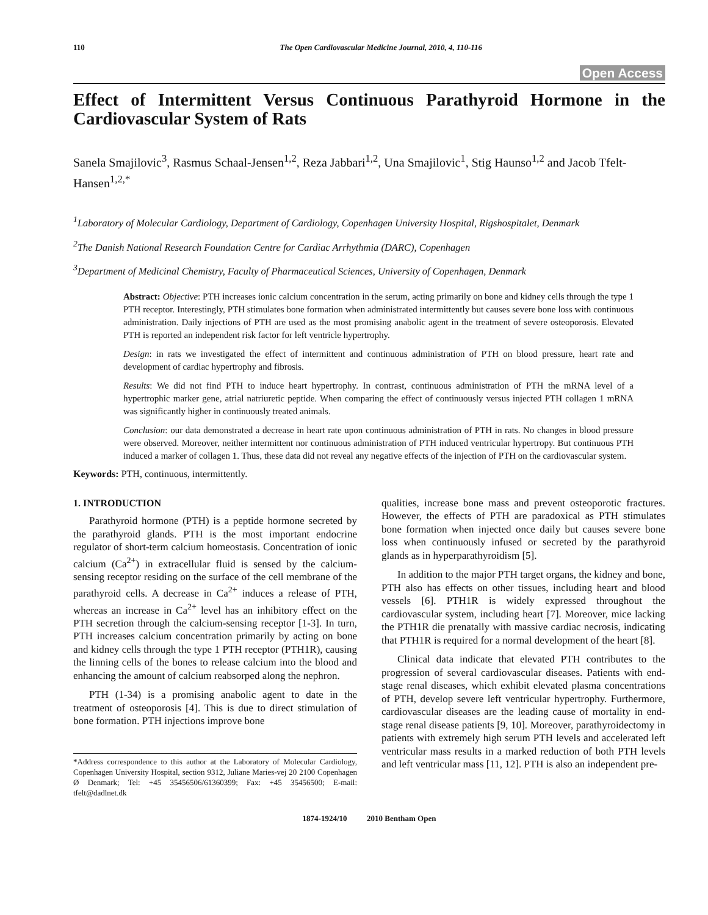110 The Open Cardiovascular Medicine Journal, 2010, 4, 110-116
Open Access
Effect of Intermittent Versus Continuous Parathyroid Hormone in the Cardiovascular System of Rats
Sanela Smajilovic<sup>3</sup>, Rasmus Schaal-Jensen<sup>1,2</sup>, Reza Jabbari<sup>1,2</sup>, Una Smajilovic<sup>1</sup>, Stig Haunso<sup>1,2</sup> and Jacob Tfelt-Hansen<sup>1,2,*</sup>
<sup>1</sup> Laboratory of Molecular Cardiology, Department of Cardiology, Copenhagen University Hospital, Rigshospitalet, Denmark
<sup>2</sup> The Danish National Research Foundation Centre for Cardiac Arrhythmia (DARC), Copenhagen
<sup>3</sup> Department of Medicinal Chemistry, Faculty of Pharmaceutical Sciences, University of Copenhagen, Denmark
Abstract: Objective: PTH increases ionic calcium concentration in the serum, acting primarily on bone and kidney cells through the type 1 PTH receptor. Interestingly, PTH stimulates bone formation when administrated intermittently but causes severe bone loss with continuous administration. Daily injections of PTH are used as the most promising anabolic agent in the treatment of severe osteoporosis. Elevated PTH is reported an independent risk factor for left ventricle hypertrophy.
Design: in rats we investigated the effect of intermittent and continuous administration of PTH on blood pressure, heart rate and development of cardiac hypertrophy and fibrosis.
Results: We did not find PTH to induce heart hypertrophy. In contrast, continuous administration of PTH the mRNA level of a hypertrophic marker gene, atrial natriuretic peptide. When comparing the effect of continuously versus injected PTH collagen 1 mRNA was significantly higher in continuously treated animals.
Conclusion: our data demonstrated a decrease in heart rate upon continuous administration of PTH in rats. No changes in blood pressure were observed. Moreover, neither intermittent nor continuous administration of PTH induced ventricular hypertropy. But continuous PTH induced a marker of collagen 1. Thus, these data did not reveal any negative effects of the injection of PTH on the cardiovascular system.
Keywords: PTH, continuous, intermittently.
1. INTRODUCTION
Parathyroid hormone (PTH) is a peptide hormone secreted by the parathyroid glands. PTH is the most important endocrine regulator of short-term calcium homeostasis. Concentration of ionic calcium (Ca<sup>2+</sup>) in extracellular fluid is sensed by the calcium-sensing receptor residing on the surface of the cell membrane of the parathyroid cells. A decrease in Ca<sup>2+</sup> induces a release of PTH, whereas an increase in Ca<sup>2+</sup> level has an inhibitory effect on the PTH secretion through the calcium-sensing receptor [1-3]. In turn, PTH increases calcium concentration primarily by acting on bone and kidney cells through the type 1 PTH receptor (PTH1R), causing the linning cells of the bones to release calcium into the blood and enhancing the amount of calcium reabsorped along the nephron.
PTH (1-34) is a promising anabolic agent to date in the treatment of osteoporosis [4]. This is due to direct stimulation of bone formation. PTH injections improve bone
*Address correspondence to this author at the Laboratory of Molecular Cardiology, Copenhagen University Hospital, section 9312, Juliane Maries-vej 20 2100 Copenhagen Ø Denmark; Tel: +45 35456506/61360399; Fax: +45 35456500; E-mail: tfelt@dadlnet.dk
qualities, increase bone mass and prevent osteoporotic fractures. However, the effects of PTH are paradoxical as PTH stimulates bone formation when injected once daily but causes severe bone loss when continuously infused or secreted by the parathyroid glands as in hyperparathyroidism [5].
In addition to the major PTH target organs, the kidney and bone, PTH also has effects on other tissues, including heart and blood vessels [6]. PTH1R is widely expressed throughout the cardiovascular system, including heart [7]. Moreover, mice lacking the PTH1R die prenatally with massive cardiac necrosis, indicating that PTH1R is required for a normal development of the heart [8].
Clinical data indicate that elevated PTH contributes to the progression of several cardiovascular diseases. Patients with end-stage renal diseases, which exhibit elevated plasma concentrations of PTH, develop severe left ventricular hypertrophy. Furthermore, cardiovascular diseases are the leading cause of mortality in end-stage renal disease patients [9, 10]. Moreover, parathyroidectomy in patients with extremely high serum PTH levels and accelerated left ventricular mass results in a marked reduction of both PTH levels and left ventricular mass [11, 12]. PTH is also an independent pre-
1874-1924/10 2010 Bentham Open